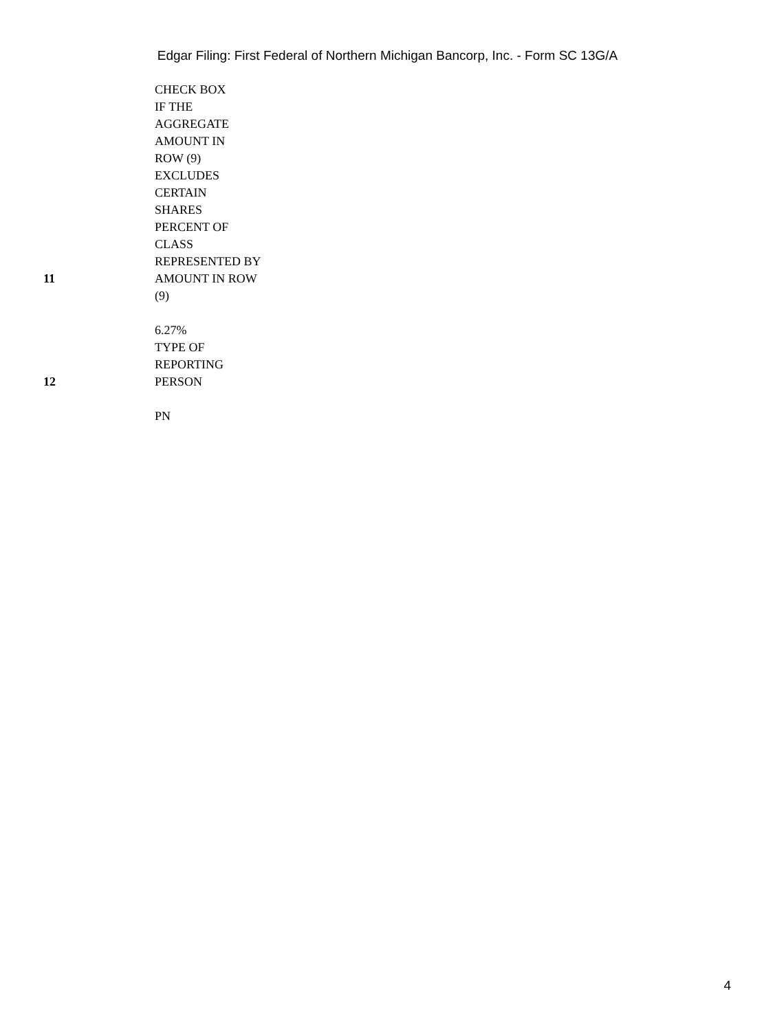Edgar Filing: First Federal of Northern Michigan Bancorp, Inc. - Form SC 13G/A
| | CHECK BOX IF THE AGGREGATE AMOUNT IN ROW (9) EXCLUDES CERTAIN SHARES |
| 11 | PERCENT OF CLASS REPRESENTED BY AMOUNT IN ROW (9) 6.27% |
| 12 | TYPE OF REPORTING PERSON PN |
4